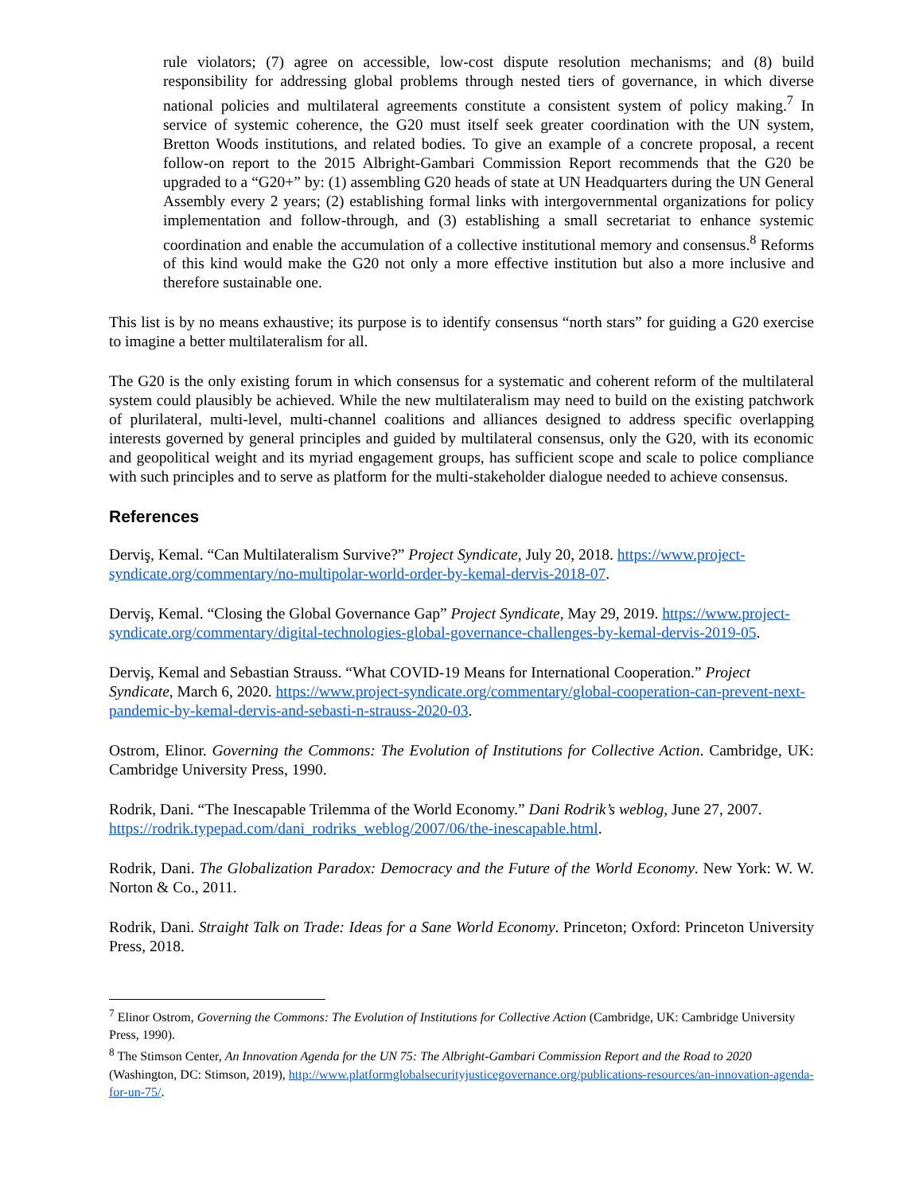rule violators; (7) agree on accessible, low-cost dispute resolution mechanisms; and (8) build responsibility for addressing global problems through nested tiers of governance, in which diverse national policies and multilateral agreements constitute a consistent system of policy making.<sup>7</sup> In service of systemic coherence, the G20 must itself seek greater coordination with the UN system, Bretton Woods institutions, and related bodies. To give an example of a concrete proposal, a recent follow-on report to the 2015 Albright-Gambari Commission Report recommends that the G20 be upgraded to a “G20+” by: (1) assembling G20 heads of state at UN Headquarters during the UN General Assembly every 2 years; (2) establishing formal links with intergovernmental organizations for policy implementation and follow-through, and (3) establishing a small secretariat to enhance systemic coordination and enable the accumulation of a collective institutional memory and consensus.<sup>8</sup> Reforms of this kind would make the G20 not only a more effective institution but also a more inclusive and therefore sustainable one.
This list is by no means exhaustive; its purpose is to identify consensus “north stars” for guiding a G20 exercise to imagine a better multilateralism for all.
The G20 is the only existing forum in which consensus for a systematic and coherent reform of the multilateral system could plausibly be achieved. While the new multilateralism may need to build on the existing patchwork of plurilateral, multi-level, multi-channel coalitions and alliances designed to address specific overlapping interests governed by general principles and guided by multilateral consensus, only the G20, with its economic and geopolitical weight and its myriad engagement groups, has sufficient scope and scale to police compliance with such principles and to serve as platform for the multi-stakeholder dialogue needed to achieve consensus.
References
Derviş, Kemal. “Can Multilateralism Survive?” Project Syndicate, July 20, 2018. https://www.project-syndicate.org/commentary/no-multipolar-world-order-by-kemal-dervis-2018-07.
Derviş, Kemal. “Closing the Global Governance Gap” Project Syndicate, May 29, 2019. https://www.project-syndicate.org/commentary/digital-technologies-global-governance-challenges-by-kemal-dervis-2019-05.
Derviş, Kemal and Sebastian Strauss. “What COVID-19 Means for International Cooperation.” Project Syndicate, March 6, 2020. https://www.project-syndicate.org/commentary/global-cooperation-can-prevent-next-pandemic-by-kemal-dervis-and-sebasti-n-strauss-2020-03.
Ostrom, Elinor. Governing the Commons: The Evolution of Institutions for Collective Action. Cambridge, UK: Cambridge University Press, 1990.
Rodrik, Dani. “The Inescapable Trilemma of the World Economy.” Dani Rodrik’s weblog, June 27, 2007. https://rodrik.typepad.com/dani_rodriks_weblog/2007/06/the-inescapable.html.
Rodrik, Dani. The Globalization Paradox: Democracy and the Future of the World Economy. New York: W. W. Norton & Co., 2011.
Rodrik, Dani. Straight Talk on Trade: Ideas for a Sane World Economy. Princeton; Oxford: Princeton University Press, 2018.
<sup>7</sup> Elinor Ostrom, Governing the Commons: The Evolution of Institutions for Collective Action (Cambridge, UK: Cambridge University Press, 1990).
<sup>8</sup> The Stimson Center, An Innovation Agenda for the UN 75: The Albright-Gambari Commission Report and the Road to 2020 (Washington, DC: Stimson, 2019), http://www.platformglobalsecurityjusticegovernance.org/publications-resources/an-innovation-agenda-for-un-75/.